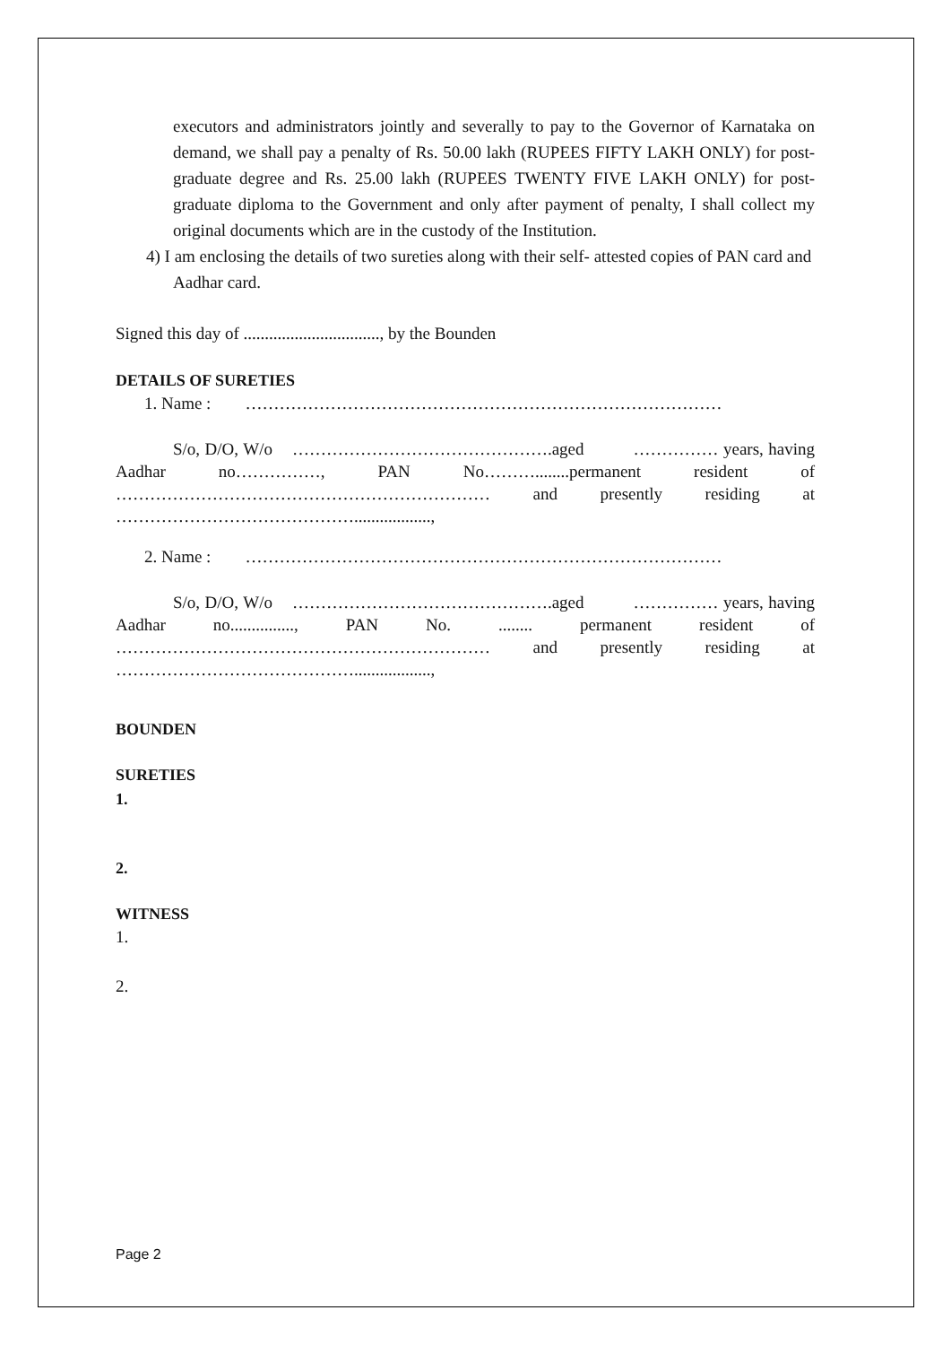executors and administrators jointly and severally to pay to the Governor of Karnataka on demand, we shall pay a penalty of Rs. 50.00 lakh (RUPEES FIFTY LAKH ONLY) for post-graduate degree and Rs. 25.00 lakh (RUPEES TWENTY FIVE LAKH ONLY) for post-graduate diploma to the Government and only after payment of penalty, I shall collect my original documents which are in the custody of the Institution.
4) I am enclosing the details of two sureties along with their self- attested copies of PAN card and Aadhar card.
Signed this day of ................................, by the Bounden
DETAILS OF SURETIES
1. Name : …………………………………………………………………………
S/o, D/O, W/o ……………………………………….aged …………… years, having Aadhar no……………, PAN No………........permanent resident of ………………………………………………………… and presently residing at ……………………………………..................,
2. Name : …………………………………………………………………………
S/o, D/O, W/o ……………………………………….aged …………… years, having Aadhar no..............., PAN No. ........ permanent resident of ………………………………………………………… and presently residing at ……………………………………..................,
BOUNDEN
SURETIES
1.
2.
WITNESS
1.
2.
Page 2